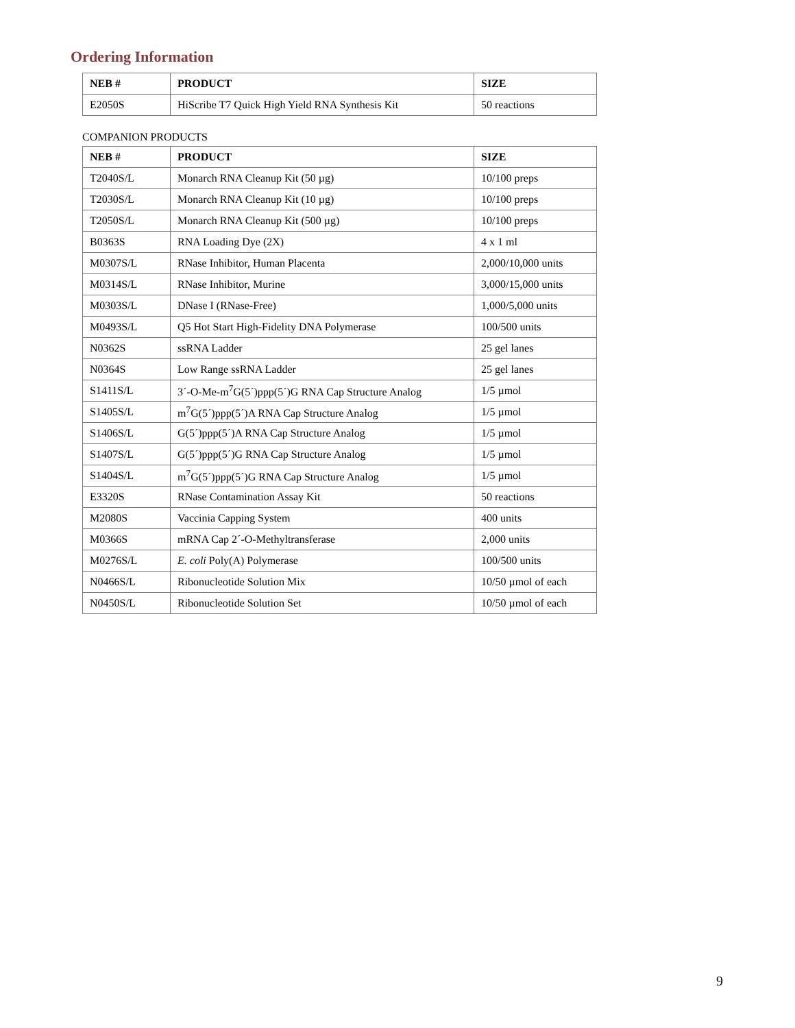Ordering Information
| NEB # | PRODUCT | SIZE |
| --- | --- | --- |
| E2050S | HiScribe T7 Quick High Yield RNA Synthesis Kit | 50 reactions |
COMPANION PRODUCTS
| NEB # | PRODUCT | SIZE |
| --- | --- | --- |
| T2040S/L | Monarch RNA Cleanup Kit (50 µg) | 10/100 preps |
| T2030S/L | Monarch RNA Cleanup Kit (10 µg) | 10/100 preps |
| T2050S/L | Monarch RNA Cleanup Kit (500 µg) | 10/100 preps |
| B0363S | RNA Loading Dye (2X) | 4 x 1 ml |
| M0307S/L | RNase Inhibitor, Human Placenta | 2,000/10,000 units |
| M0314S/L | RNase Inhibitor, Murine | 3,000/15,000 units |
| M0303S/L | DNase I (RNase-Free) | 1,000/5,000 units |
| M0493S/L | Q5 Hot Start High-Fidelity DNA Polymerase | 100/500 units |
| N0362S | ssRNA Ladder | 25 gel lanes |
| N0364S | Low Range ssRNA Ladder | 25 gel lanes |
| S1411S/L | 3´-O-Me-m<sup>7</sup>G(5´)ppp(5´)G RNA Cap Structure Analog | 1/5 µmol |
| S1405S/L | m<sup>7</sup>G(5´)ppp(5´)A RNA Cap Structure Analog | 1/5 µmol |
| S1406S/L | G(5´)ppp(5´)A RNA Cap Structure Analog | 1/5 µmol |
| S1407S/L | G(5´)ppp(5´)G RNA Cap Structure Analog | 1/5 µmol |
| S1404S/L | m<sup>7</sup>G(5´)ppp(5´)G RNA Cap Structure Analog | 1/5 µmol |
| E3320S | RNase Contamination Assay Kit | 50 reactions |
| M2080S | Vaccinia Capping System | 400 units |
| M0366S | mRNA Cap 2´-O-Methyltransferase | 2,000 units |
| M0276S/L | E. coli Poly(A) Polymerase | 100/500 units |
| N0466S/L | Ribonucleotide Solution Mix | 10/50 µmol of each |
| N0450S/L | Ribonucleotide Solution Set | 10/50 µmol of each |
9